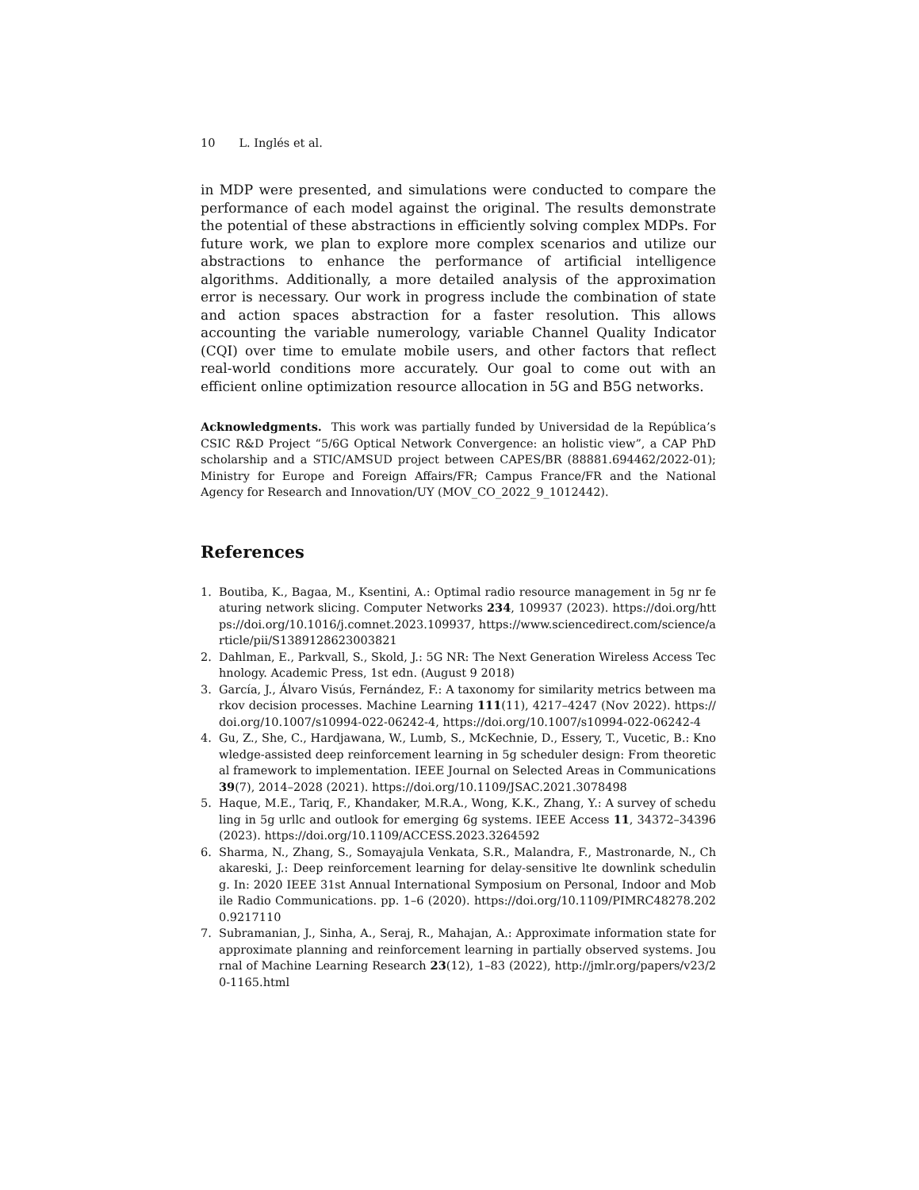10 L. Inglés et al.
in MDP were presented, and simulations were conducted to compare the performance of each model against the original. The results demonstrate the potential of these abstractions in efficiently solving complex MDPs. For future work, we plan to explore more complex scenarios and utilize our abstractions to enhance the performance of artificial intelligence algorithms. Additionally, a more detailed analysis of the approximation error is necessary. Our work in progress include the combination of state and action spaces abstraction for a faster resolution. This allows accounting the variable numerology, variable Channel Quality Indicator (CQI) over time to emulate mobile users, and other factors that reflect real-world conditions more accurately. Our goal to come out with an efficient online optimization resource allocation in 5G and B5G networks.
Acknowledgments. This work was partially funded by Universidad de la República’s CSIC R&D Project “5/6G Optical Network Convergence: an holistic view”, a CAP PhD scholarship and a STIC/AMSUD project between CAPES/BR (88881.694462/2022-01); Ministry for Europe and Foreign Affairs/FR; Campus France/FR and the National Agency for Research and Innovation/UY (MOV_CO_2022_9_1012442).
References
1. Boutiba, K., Bagaa, M., Ksentini, A.: Optimal radio resource management in 5g nr featuring network slicing. Computer Networks 234, 109937 (2023). https://doi.org/https://doi.org/10.1016/j.comnet.2023.109937, https://www.sciencedirect.com/science/article/pii/S1389128623003821
2. Dahlman, E., Parkvall, S., Skold, J.: 5G NR: The Next Generation Wireless Access Technology. Academic Press, 1st edn. (August 9 2018)
3. García, J., Álvaro Visús, Fernández, F.: A taxonomy for similarity metrics between markov decision processes. Machine Learning 111(11), 4217–4247 (Nov 2022). https://doi.org/10.1007/s10994-022-06242-4, https://doi.org/10.1007/s10994-022-06242-4
4. Gu, Z., She, C., Hardjawana, W., Lumb, S., McKechnie, D., Essery, T., Vucetic, B.: Knowledge-assisted deep reinforcement learning in 5g scheduler design: From theoretical framework to implementation. IEEE Journal on Selected Areas in Communications 39(7), 2014–2028 (2021). https://doi.org/10.1109/JSAC.2021.3078498
5. Haque, M.E., Tariq, F., Khandaker, M.R.A., Wong, K.K., Zhang, Y.: A survey of scheduling in 5g urllc and outlook for emerging 6g systems. IEEE Access 11, 34372–34396 (2023). https://doi.org/10.1109/ACCESS.2023.3264592
6. Sharma, N., Zhang, S., Somayajula Venkata, S.R., Malandra, F., Mastronarde, N., Chakareski, J.: Deep reinforcement learning for delay-sensitive lte downlink scheduling. In: 2020 IEEE 31st Annual International Symposium on Personal, Indoor and Mobile Radio Communications. pp. 1–6 (2020). https://doi.org/10.1109/PIMRC48278.2020.9217110
7. Subramanian, J., Sinha, A., Seraj, R., Mahajan, A.: Approximate information state for approximate planning and reinforcement learning in partially observed systems. Journal of Machine Learning Research 23(12), 1–83 (2022), http://jmlr.org/papers/v23/20-1165.html